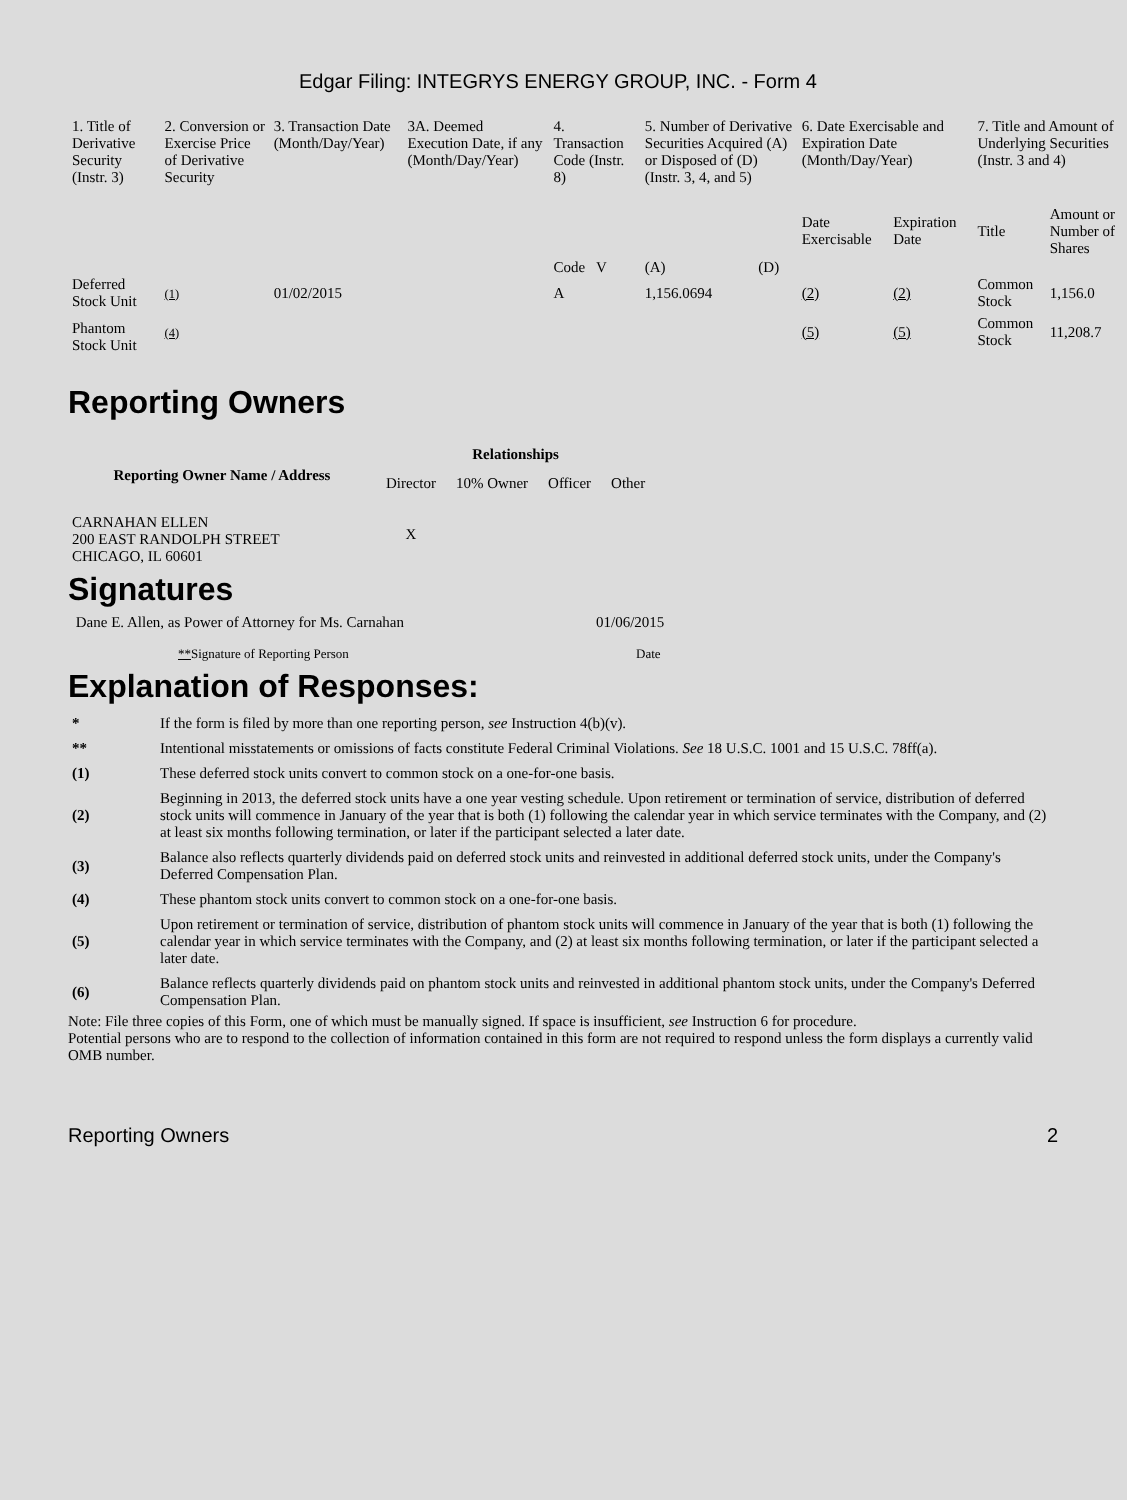Edgar Filing: INTEGRYS ENERGY GROUP, INC. - Form 4
| 1. Title of Derivative Security (Instr. 3) | 2. Conversion or Exercise Price of Derivative Security | 3. Transaction Date (Month/Day/Year) | 3A. Deemed Execution Date, if any (Month/Day/Year) | 4. Transaction Code (Instr. 8) | 5. Number of Derivative Securities Acquired (A) or Disposed of (D) (Instr. 3, 4, and 5) | | 6. Date Exercisable and Expiration Date (Month/Day/Year) | | 7. Title and Amount of Underlying Securities (Instr. 3 and 4) | |
| --- | --- | --- | --- | --- | --- | --- | --- | --- | --- | --- |
| | | | | Code V | (A) | (D) | Date Exercisable | Expiration Date | Title | Amount or Number of Shares |
| Deferred Stock Unit | (1) | 01/02/2015 | | A | 1,156.0694 | | (2) | (2) | Common Stock | 1,156.0 |
| Phantom Stock Unit | (4) | | | | | | (5) | (5) | Common Stock | 11,208.7 |
Reporting Owners
| Reporting Owner Name / Address | Relationships | | | |
| --- | --- | --- | --- | --- |
| | Director | 10% Owner | Officer | Other |
| CARNAHAN ELLEN 200 EAST RANDOLPH STREET CHICAGO, IL 60601 | X | | | |
Signatures
| Dane E. Allen, as Power of Attorney for Ms. Carnahan | 01/06/2015 |
| ** Signature of Reporting Person | Date |
Explanation of Responses:
| * | If the form is filed by more than one reporting person, see Instruction 4(b)(v). |
| ** | Intentional misstatements or omissions of facts constitute Federal Criminal Violations. See 18 U.S.C. 1001 and 15 U.S.C. 78ff(a). |
| (1) | These deferred stock units convert to common stock on a one-for-one basis. |
| (2) | Beginning in 2013, the deferred stock units have a one year vesting schedule. Upon retirement or termination of service, distribution of deferred stock units will commence in January of the year that is both (1) following the calendar year in which service terminates with the Company, and (2) at least six months following termination, or later if the participant selected a later date. |
| (3) | Balance also reflects quarterly dividends paid on deferred stock units and reinvested in additional deferred stock units, under the Company's Deferred Compensation Plan. |
| (4) | These phantom stock units convert to common stock on a one-for-one basis. |
| (5) | Upon retirement or termination of service, distribution of phantom stock units will commence in January of the year that is both (1) following the calendar year in which service terminates with the Company, and (2) at least six months following termination, or later if the participant selected a later date. |
| (6) | Balance reflects quarterly dividends paid on phantom stock units and reinvested in additional phantom stock units, under the Company's Deferred Compensation Plan. |
Note: File three copies of this Form, one of which must be manually signed. If space is insufficient, see Instruction 6 for procedure.
Potential persons who are to respond to the collection of information contained in this form are not required to respond unless the form displays a currently valid OMB number.
Reporting Owners 2